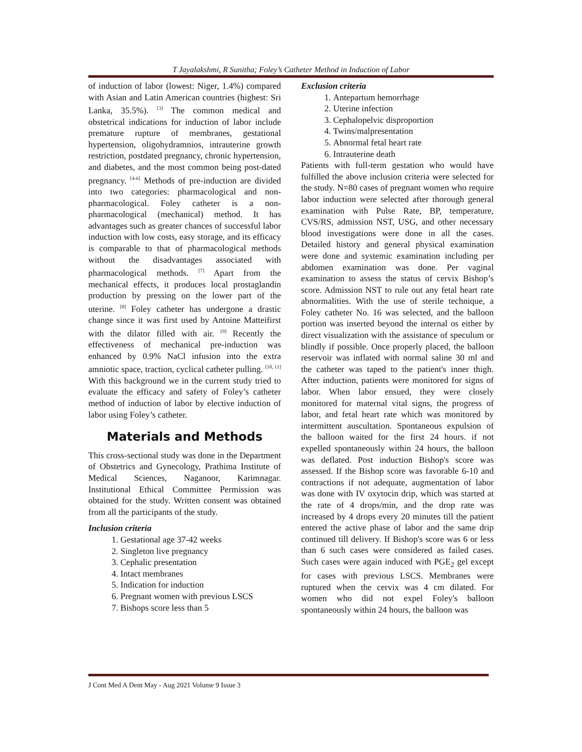T Jayalakshmi, R Sunitha; Foley’s Catheter Method in Induction of Labor
of induction of labor (lowest: Niger, 1.4%) compared with Asian and Latin American countries (highest: Sri Lanka, 35.5%). <sup>[3]</sup> The common medical and obstetrical indications for induction of labor include premature rupture of membranes, gestational hypertension, oligohydramnios, intrauterine growth restriction, postdated pregnancy, chronic hypertension, and diabetes, and the most common being post-dated pregnancy. <sup>[4-6]</sup> Methods of pre-induction are divided into two categories: pharmacological and non-pharmacological. Foley catheter is a non-pharmacological (mechanical) method. It has advantages such as greater chances of successful labor induction with low costs, easy storage, and its efficacy is comparable to that of pharmacological methods without the disadvantages associated with pharmacological methods. <sup>[7]</sup> Apart from the mechanical effects, it produces local prostaglandin production by pressing on the lower part of the uterine. <sup>[8]</sup> Foley catheter has undergone a drastic change since it was first used by Antoine Matteifirst with the dilator filled with air. <sup>[9]</sup> Recently the effectiveness of mechanical pre-induction was enhanced by 0.9% NaCl infusion into the extra amniotic space, traction, cyclical catheter pulling. <sup>[10, 11]</sup> With this background we in the current study tried to evaluate the efficacy and safety of Foley’s catheter method of induction of labor by elective induction of labor using Foley’s catheter.
Materials and Methods
This cross-sectional study was done in the Department of Obstetrics and Gynecology, Prathima Institute of Medical Sciences, Naganoor, Karimnagar. Institutional Ethical Committee Permission was obtained for the study. Written consent was obtained from all the participants of the study.
Inclusion criteria
1. Gestational age 37-42 weeks
2. Singleton live pregnancy
3. Cephalic presentation
4. Intact membranes
5. Indication for induction
6. Pregnant women with previous LSCS
7. Bishops score less than 5
Exclusion criteria
1. Antepartum hemorrhage
2. Uterine infection
3. Cephalopelvic disproportion
4. Twins/malpresentation
5. Abnormal fetal heart rate
6. Intrauterine death
Patients with full-term gestation who would have fulfilled the above inclusion criteria were selected for the study. N=80 cases of pregnant women who require labor induction were selected after thorough general examination with Pulse Rate, BP, temperature, CVS/RS, admission NST, USG, and other necessary blood investigations were done in all the cases. Detailed history and general physical examination were done and systemic examination including per abdomen examination was done. Per vaginal examination to assess the status of cervix Bishop’s score. Admission NST to rule out any fetal heart rate abnormalities. With the use of sterile technique, a Foley catheter No. 16 was selected, and the balloon portion was inserted beyond the internal os either by direct visualization with the assistance of speculum or blindly if possible. Once properly placed, the balloon reservoir was inflated with normal saline 30 ml and the catheter was taped to the patient's inner thigh. After induction, patients were monitored for signs of labor. When labor ensued, they were closely monitored for maternal vital signs, the progress of labor, and fetal heart rate which was monitored by intermittent auscultation. Spontaneous expulsion of the balloon waited for the first 24 hours. if not expelled spontaneously within 24 hours, the balloon was deflated. Post induction Bishop's score was assessed. If the Bishop score was favorable 6-10 and contractions if not adequate, augmentation of labor was done with IV oxytocin drip, which was started at the rate of 4 drops/min, and the drop rate was increased by 4 drops every 20 minutes till the patient entered the active phase of labor and the same drip continued till delivery. If Bishop's score was 6 or less than 6 such cases were considered as failed cases. Such cases were again induced with PGE<sub>2</sub> gel except for cases with previous LSCS. Membranes were ruptured when the cervix was 4 cm dilated. For women who did not expel Foley's balloon spontaneously within 24 hours, the balloon was
J Cont Med A Dent May - Aug 2021 Volume 9 Issue 3